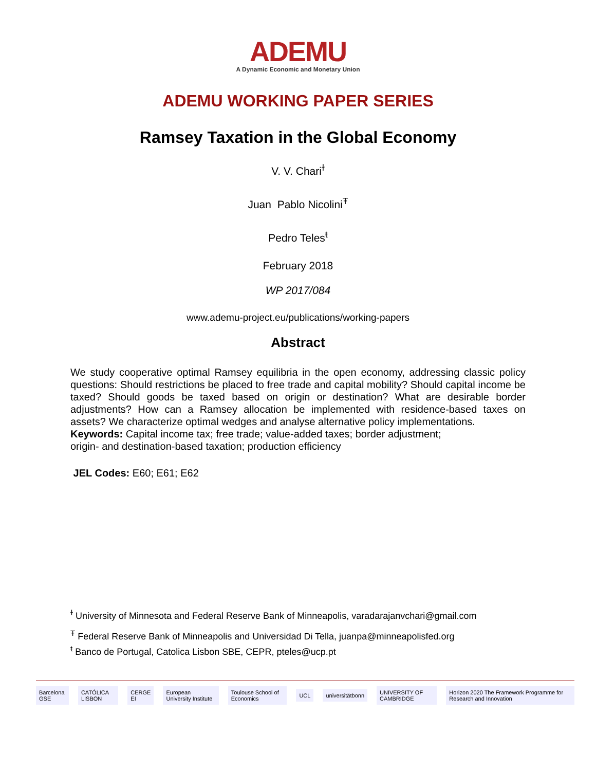ADEMU
A Dynamic Economic and Monetary Union
ADEMU WORKING PAPER SERIES
Ramsey Taxation in the Global Economy
V. V. Chari<sup>ɫ</sup>
Juan Pablo Nicolini<sup>Ŧ</sup>
Pedro Teles<sup>ŧ</sup>
February 2018
WP 2017/084
www.ademu-project.eu/publications/working-papers
Abstract
We study cooperative optimal Ramsey equilibria in the open economy, addressing classic policy questions: Should restrictions be placed to free trade and capital mobility? Should capital income be taxed? Should goods be taxed based on origin or destination? What are desirable border adjustments? How can a Ramsey allocation be implemented with residence-based taxes on assets? We characterize optimal wedges and analyse alternative policy implementations.
Keywords: Capital income tax; free trade; value-added taxes; border adjustment;
origin- and destination-based taxation; production efficiency
JEL Codes: E60; E61; E62
<sup>ɫ</sup> University of Minnesota and Federal Reserve Bank of Minneapolis, varadarajanvchari@gmail.com
<sup>Ŧ</sup> Federal Reserve Bank of Minneapolis and Universidad Di Tella, juanpa@minneapolisfed.org
<sup>ŧ</sup> Banco de Portugal, Catolica Lisbon SBE, CEPR, pteles@ucp.pt
Barcelona GSE CATÓLICA LISBON CERGE EI European University Institute Toulouse School of Economics UCL universitätbonn UNIVERSITY OF CAMBRIDGE Horizon 2020 The Framework Programme for Research and Innovation